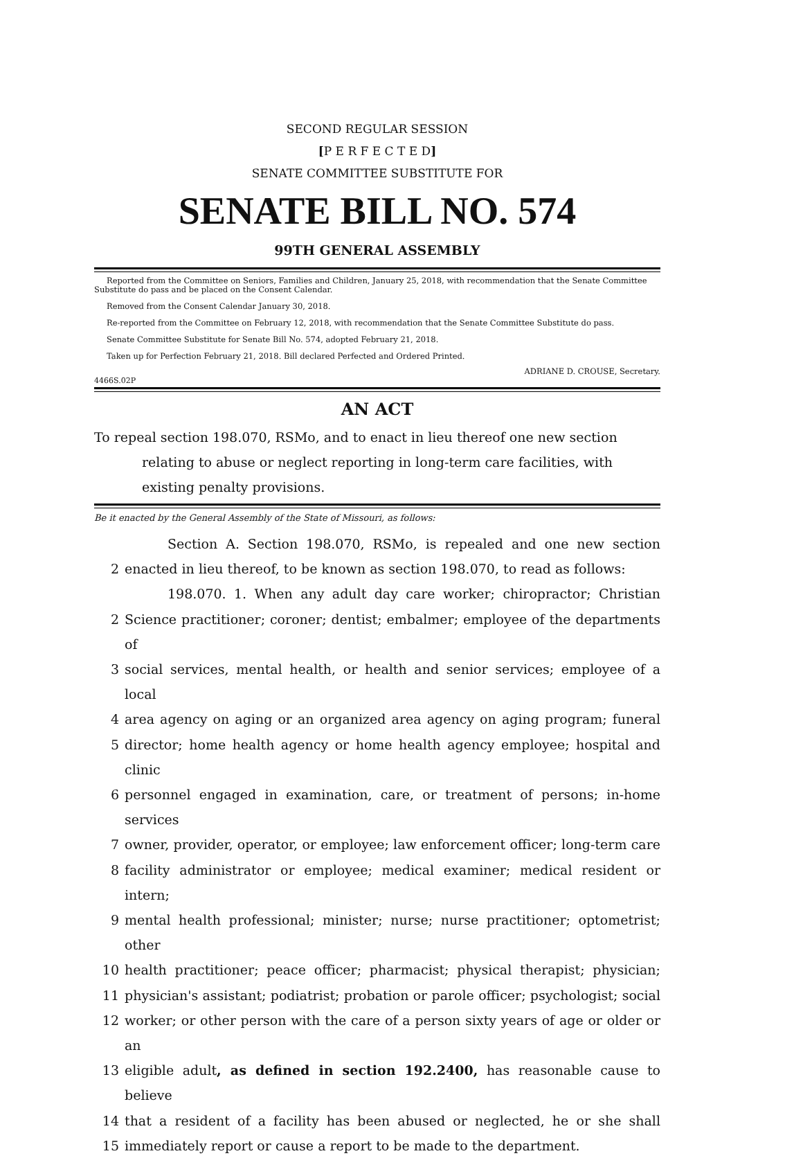SECOND REGULAR SESSION
[P E R F E C T E D]
SENATE COMMITTEE SUBSTITUTE FOR
SENATE BILL NO. 574
99TH GENERAL ASSEMBLY
Reported from the Committee on Seniors, Families and Children, January 25, 2018, with recommendation that the Senate Committee Substitute do pass and be placed on the Consent Calendar.
Removed from the Consent Calendar January 30, 2018.
Re-reported from the Committee on February 12, 2018, with recommendation that the Senate Committee Substitute do pass.
Senate Committee Substitute for Senate Bill No. 574, adopted February 21, 2018.
Taken up for Perfection February 21, 2018. Bill declared Perfected and Ordered Printed.
ADRIANE D. CROUSE, Secretary.
4466S.02P
AN ACT
To repeal section 198.070, RSMo, and to enact in lieu thereof one new section relating to abuse or neglect reporting in long-term care facilities, with existing penalty provisions.
Be it enacted by the General Assembly of the State of Missouri, as follows:
Section A. Section 198.070, RSMo, is repealed and one new section
2 enacted in lieu thereof, to be known as section 198.070, to read as follows:
198.070. 1. When any adult day care worker; chiropractor; Christian
2 Science practitioner; coroner; dentist; embalmer; employee of the departments of
3 social services, mental health, or health and senior services; employee of a local
4 area agency on aging or an organized area agency on aging program; funeral
5 director; home health agency or home health agency employee; hospital and clinic
6 personnel engaged in examination, care, or treatment of persons; in-home services
7 owner, provider, operator, or employee; law enforcement officer; long-term care
8 facility administrator or employee; medical examiner; medical resident or intern;
9 mental health professional; minister; nurse; nurse practitioner; optometrist; other
10 health practitioner; peace officer; pharmacist; physical therapist; physician;
11 physician's assistant; podiatrist; probation or parole officer; psychologist; social
12 worker; or other person with the care of a person sixty years of age or older or an
13 eligible adult, as defined in section 192.2400, has reasonable cause to believe
14 that a resident of a facility has been abused or neglected, he or she shall
15 immediately report or cause a report to be made to the department.